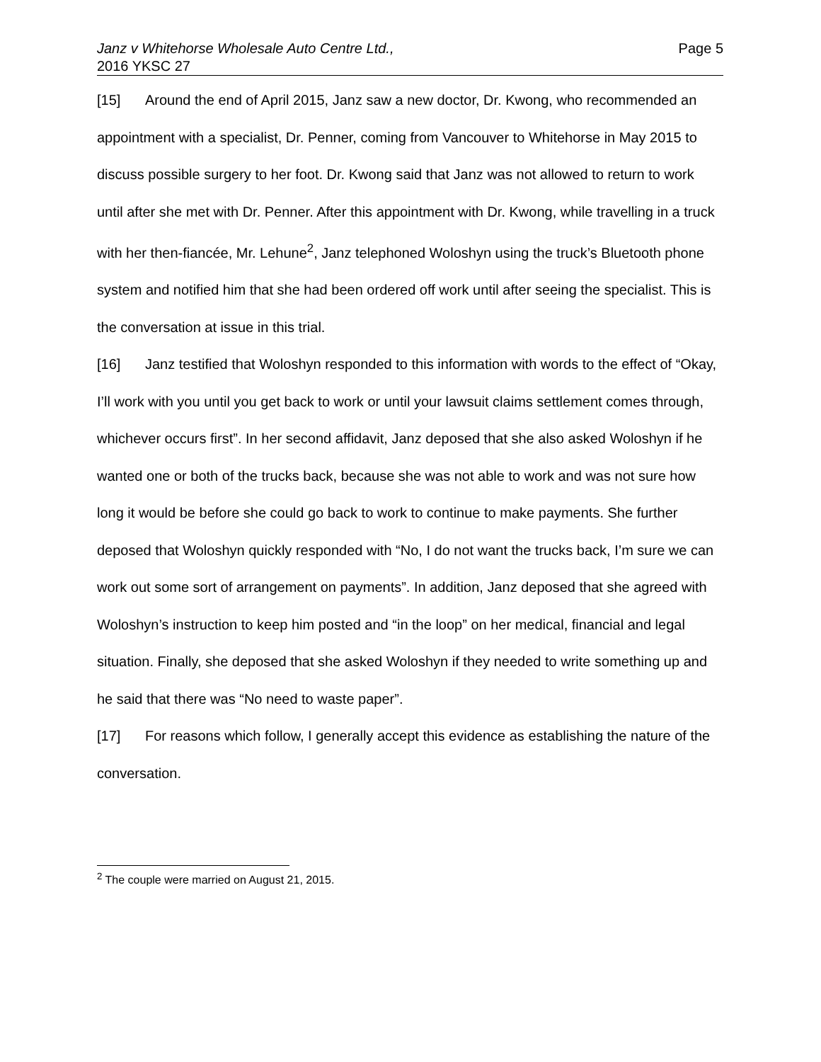Janz v Whitehorse Wholesale Auto Centre Ltd.,
2016 YKSC 27
Page 5
[15] Around the end of April 2015, Janz saw a new doctor, Dr. Kwong, who recommended an appointment with a specialist, Dr. Penner, coming from Vancouver to Whitehorse in May 2015 to discuss possible surgery to her foot. Dr. Kwong said that Janz was not allowed to return to work until after she met with Dr. Penner. After this appointment with Dr. Kwong, while travelling in a truck with her then-fiancée, Mr. Lehune<sup>2</sup>, Janz telephoned Woloshyn using the truck’s Bluetooth phone system and notified him that she had been ordered off work until after seeing the specialist. This is the conversation at issue in this trial.
[16] Janz testified that Woloshyn responded to this information with words to the effect of “Okay, I’ll work with you until you get back to work or until your lawsuit claims settlement comes through, whichever occurs first”. In her second affidavit, Janz deposed that she also asked Woloshyn if he wanted one or both of the trucks back, because she was not able to work and was not sure how long it would be before she could go back to work to continue to make payments. She further deposed that Woloshyn quickly responded with “No, I do not want the trucks back, I’m sure we can work out some sort of arrangement on payments”. In addition, Janz deposed that she agreed with Woloshyn’s instruction to keep him posted and “in the loop” on her medical, financial and legal situation. Finally, she deposed that she asked Woloshyn if they needed to write something up and he said that there was “No need to waste paper”.
[17] For reasons which follow, I generally accept this evidence as establishing the nature of the conversation.
<sup>2</sup> The couple were married on August 21, 2015.